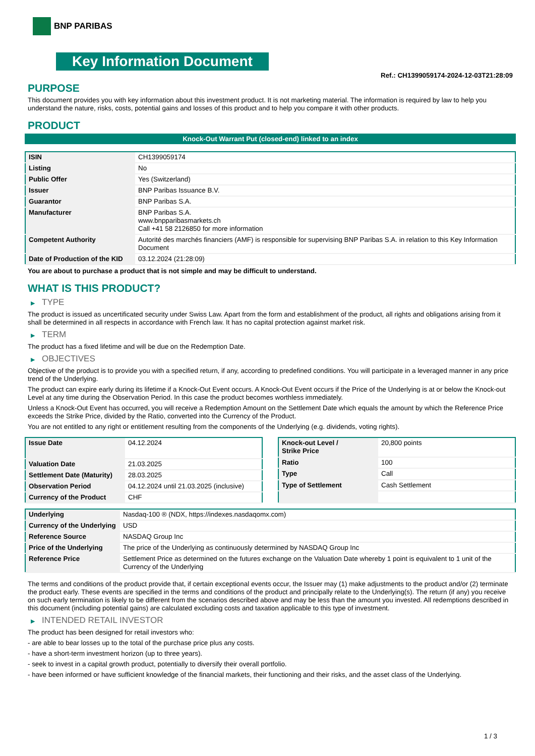BNP PARIBAS
Key Information Document
Ref.: CH1399059174-2024-12-03T21:28:09
PURPOSE
This document provides you with key information about this investment product. It is not marketing material. The information is required by law to help you understand the nature, risks, costs, potential gains and losses of this product and to help you compare it with other products.
PRODUCT
Knock-Out Warrant Put (closed-end) linked to an index
| ISIN | CH1399059174 |
| Listing | No |
| Public Offer | Yes (Switzerland) |
| Issuer | BNP Paribas Issuance B.V. |
| Guarantor | BNP Paribas S.A. |
| Manufacturer | BNP Paribas S.A. www.bnpparibasmarkets.ch Call +41 58 2126850 for more information |
| Competent Authority | Autorité des marchés financiers (AMF) is responsible for supervising BNP Paribas S.A. in relation to this Key Information Document |
| Date of Production of the KID | 03.12.2024 (21:28:09) |
You are about to purchase a product that is not simple and may be difficult to understand.
WHAT IS THIS PRODUCT?
▶ TYPE
The product is issued as uncertificated security under Swiss Law. Apart from the form and establishment of the product, all rights and obligations arising from it shall be determined in all respects in accordance with French law. It has no capital protection against market risk.
▶ TERM
The product has a fixed lifetime and will be due on the Redemption Date.
▶ OBJECTIVES
Objective of the product is to provide you with a specified return, if any, according to predefined conditions. You will participate in a leveraged manner in any price trend of the Underlying.
The product can expire early during its lifetime if a Knock-Out Event occurs. A Knock-Out Event occurs if the Price of the Underlying is at or below the Knock-out Level at any time during the Observation Period. In this case the product becomes worthless immediately.
Unless a Knock-Out Event has occurred, you will receive a Redemption Amount on the Settlement Date which equals the amount by which the Reference Price exceeds the Strike Price, divided by the Ratio, converted into the Currency of the Product.
You are not entitled to any right or entitlement resulting from the components of the Underlying (e.g. dividends, voting rights).
| Issue Date | 04.12.2024 |
| Valuation Date | 21.03.2025 |
| Settlement Date (Maturity) | 28.03.2025 |
| Observation Period | 04.12.2024 until 21.03.2025 (inclusive) |
| Currency of the Product | CHF |
| Knock-out Level / Strike Price | 20,800 points |
| Ratio | 100 |
| Type | Call |
| Type of Settlement | Cash Settlement |
| Underlying | Nasdaq-100 ® (NDX, https://indexes.nasdaqomx.com) |
| Currency of the Underlying | USD |
| Reference Source | NASDAQ Group Inc |
| Price of the Underlying | The price of the Underlying as continuously determined by NASDAQ Group Inc |
| Reference Price | Settlement Price as determined on the futures exchange on the Valuation Date whereby 1 point is equivalent to 1 unit of the Currency of the Underlying |
The terms and conditions of the product provide that, if certain exceptional events occur, the Issuer may (1) make adjustments to the product and/or (2) terminate the product early. These events are specified in the terms and conditions of the product and principally relate to the Underlying(s). The return (if any) you receive on such early termination is likely to be different from the scenarios described above and may be less than the amount you invested. All redemptions described in this document (including potential gains) are calculated excluding costs and taxation applicable to this type of investment.
▶ INTENDED RETAIL INVESTOR
The product has been designed for retail investors who:
- are able to bear losses up to the total of the purchase price plus any costs.
- have a short-term investment horizon (up to three years).
- seek to invest in a capital growth product, potentially to diversify their overall portfolio.
- have been informed or have sufficient knowledge of the financial markets, their functioning and their risks, and the asset class of the Underlying.
1 / 3